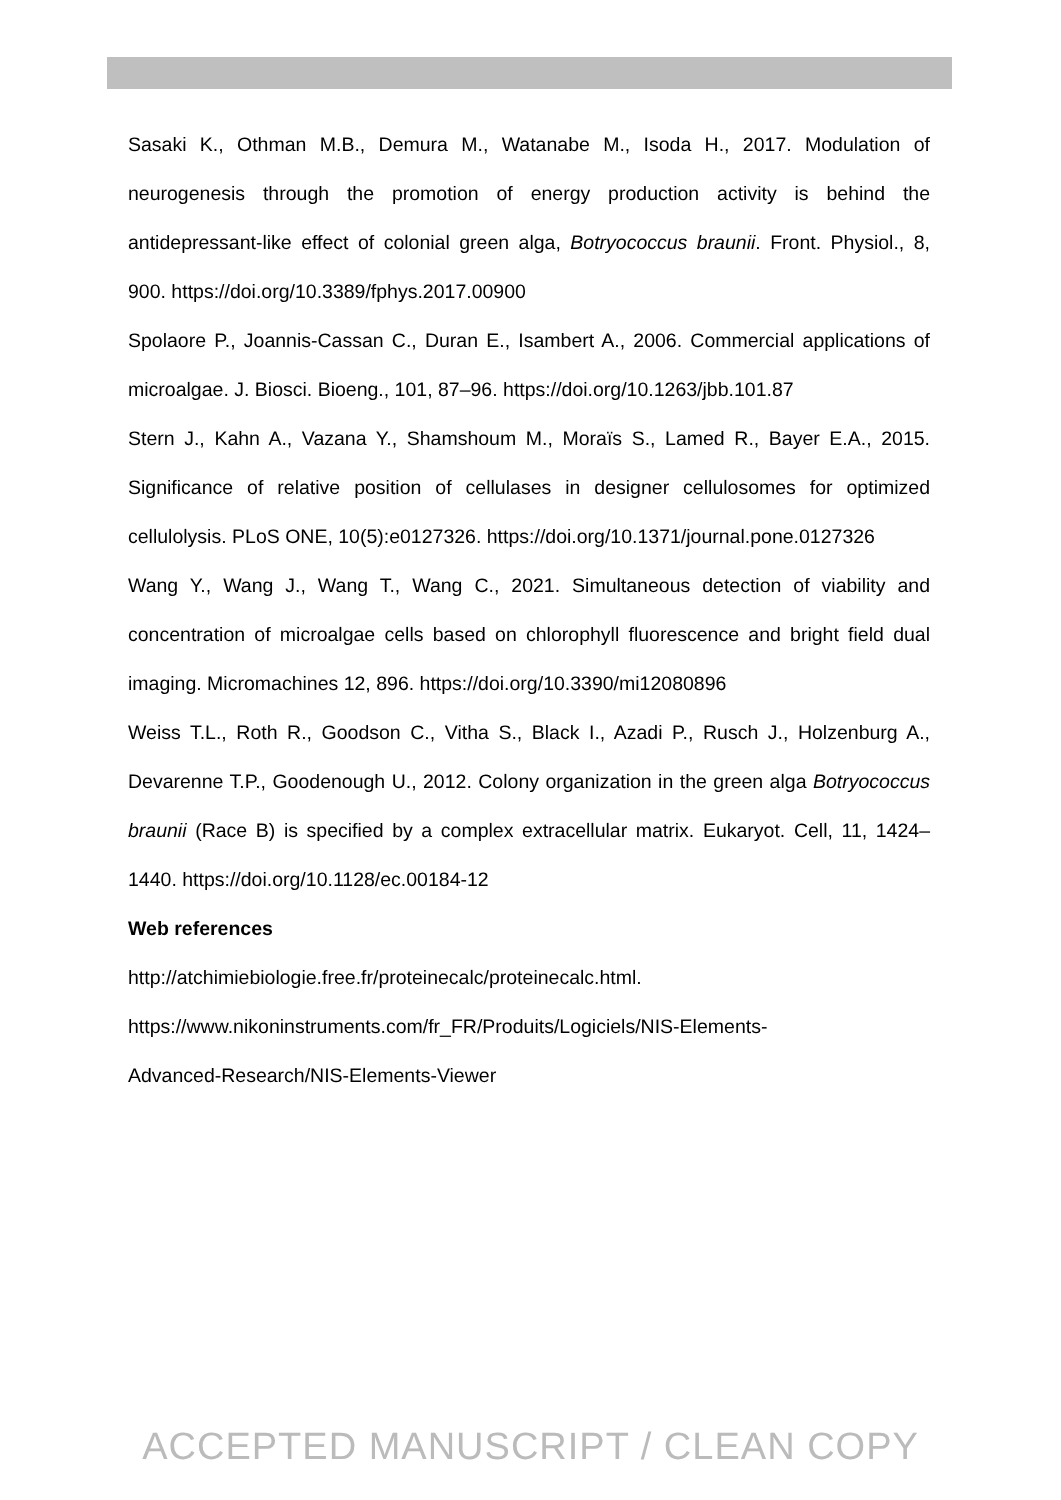Sasaki K., Othman M.B., Demura M., Watanabe M., Isoda H., 2017. Modulation of neurogenesis through the promotion of energy production activity is behind the antidepressant-like effect of colonial green alga, Botryococcus braunii. Front. Physiol., 8, 900. https://doi.org/10.3389/fphys.2017.00900
Spolaore P., Joannis-Cassan C., Duran E., Isambert A., 2006. Commercial applications of microalgae. J. Biosci. Bioeng., 101, 87–96. https://doi.org/10.1263/jbb.101.87
Stern J., Kahn A., Vazana Y., Shamshoum M., Moraïs S., Lamed R., Bayer E.A., 2015. Significance of relative position of cellulases in designer cellulosomes for optimized cellulolysis. PLoS ONE, 10(5):e0127326. https://doi.org/10.1371/journal.pone.0127326
Wang Y., Wang J., Wang T., Wang C., 2021. Simultaneous detection of viability and concentration of microalgae cells based on chlorophyll fluorescence and bright field dual imaging. Micromachines 12, 896. https://doi.org/10.3390/mi12080896
Weiss T.L., Roth R., Goodson C., Vitha S., Black I., Azadi P., Rusch J., Holzenburg A., Devarenne T.P., Goodenough U., 2012. Colony organization in the green alga Botryococcus braunii (Race B) is specified by a complex extracellular matrix. Eukaryot. Cell, 11, 1424–1440. https://doi.org/10.1128/ec.00184-12
Web references
http://atchimiebiologie.free.fr/proteinecalc/proteinecalc.html.
https://www.nikoninstruments.com/fr_FR/Produits/Logiciels/NIS-Elements-
Advanced-Research/NIS-Elements-Viewer
ACCEPTED MANUSCRIPT / CLEAN COPY